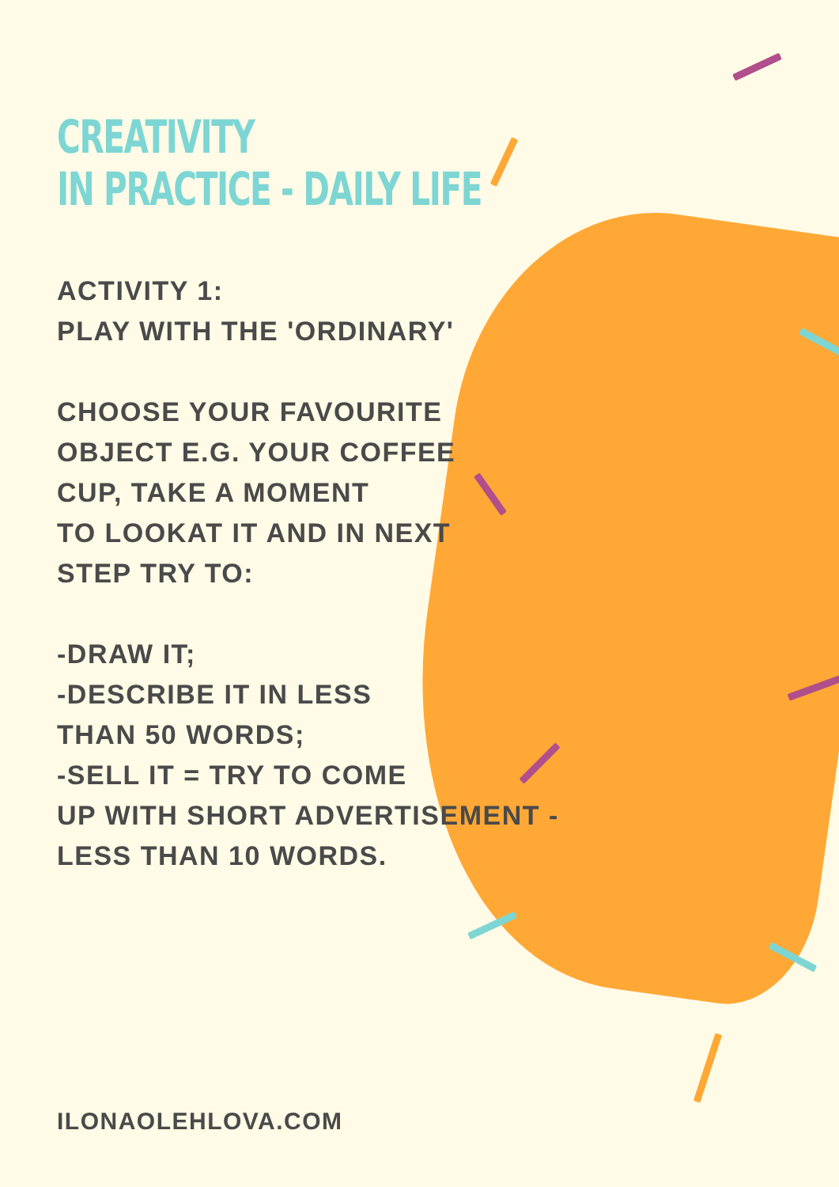CREATIVITY
IN PRACTICE - DAILY LIFE
ACTIVITY 1:
PLAY WITH THE 'ORDINARY'
CHOOSE YOUR FAVOURITE
OBJECT E.G. YOUR COFFEE
CUP, TAKE A MOMENT
TO LOOKAT IT AND IN NEXT
STEP TRY TO:
-DRAW IT;
-DESCRIBE IT IN LESS
THAN 50 WORDS;
-SELL IT = TRY TO COME
UP WITH SHORT ADVERTISEMENT -
LESS THAN 10 WORDS.
ILONAOLEHLOVA.COM